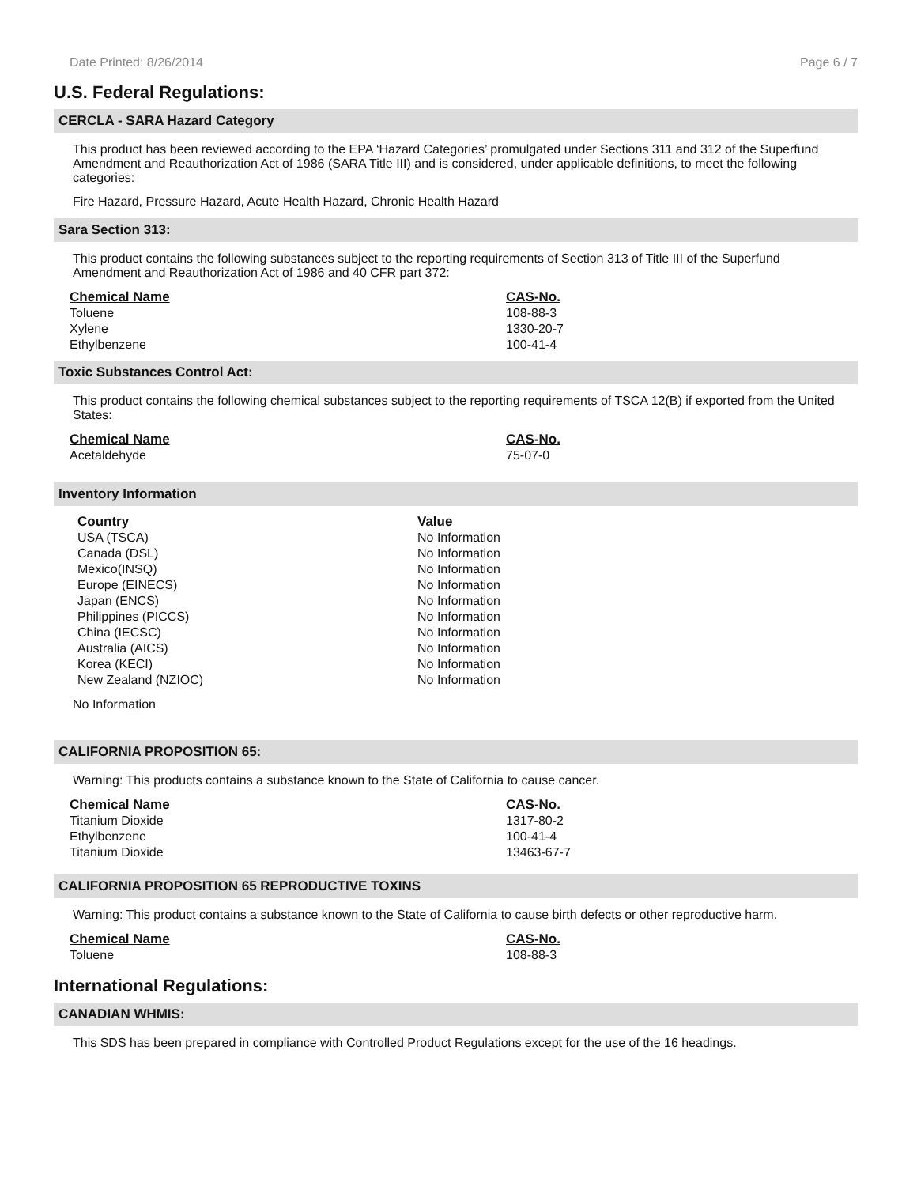Date Printed: 8/26/2014 Page 6 / 7
U.S. Federal Regulations:
CERCLA - SARA Hazard Category
This product has been reviewed according to the EPA ‘Hazard Categories’ promulgated under Sections 311 and 312 of the Superfund Amendment and Reauthorization Act of 1986 (SARA Title III) and is considered, under applicable definitions, to meet the following categories:
Fire Hazard, Pressure Hazard, Acute Health Hazard, Chronic Health Hazard
Sara Section 313:
This product contains the following substances subject to the reporting requirements of Section 313 of Title III of the Superfund Amendment and Reauthorization Act of 1986 and 40 CFR part 372:
| Chemical Name | CAS-No. |
| --- | --- |
| Toluene | 108-88-3 |
| Xylene | 1330-20-7 |
| Ethylbenzene | 100-41-4 |
Toxic Substances Control Act:
This product contains the following chemical substances subject to the reporting requirements of TSCA 12(B) if exported from the United States:
| Chemical Name | CAS-No. |
| --- | --- |
| Acetaldehyde | 75-07-0 |
Inventory Information
| Country | Value |
| --- | --- |
| USA (TSCA) | No Information |
| Canada (DSL) | No Information |
| Mexico(INSQ) | No Information |
| Europe (EINECS) | No Information |
| Japan (ENCS) | No Information |
| Philippines (PICCS) | No Information |
| China (IECSC) | No Information |
| Australia (AICS) | No Information |
| Korea (KECI) | No Information |
| New Zealand (NZIOC) | No Information |
No Information
CALIFORNIA PROPOSITION 65:
Warning: This products contains a substance known to the State of California to cause cancer.
| Chemical Name | CAS-No. |
| --- | --- |
| Titanium Dioxide | 1317-80-2 |
| Ethylbenzene | 100-41-4 |
| Titanium Dioxide | 13463-67-7 |
CALIFORNIA PROPOSITION 65 REPRODUCTIVE TOXINS
Warning: This product contains a substance known to the State of California to cause birth defects or other reproductive harm.
| Chemical Name | CAS-No. |
| --- | --- |
| Toluene | 108-88-3 |
International Regulations:
CANADIAN WHMIS:
This SDS has been prepared in compliance with Controlled Product Regulations except for the use of the 16 headings.